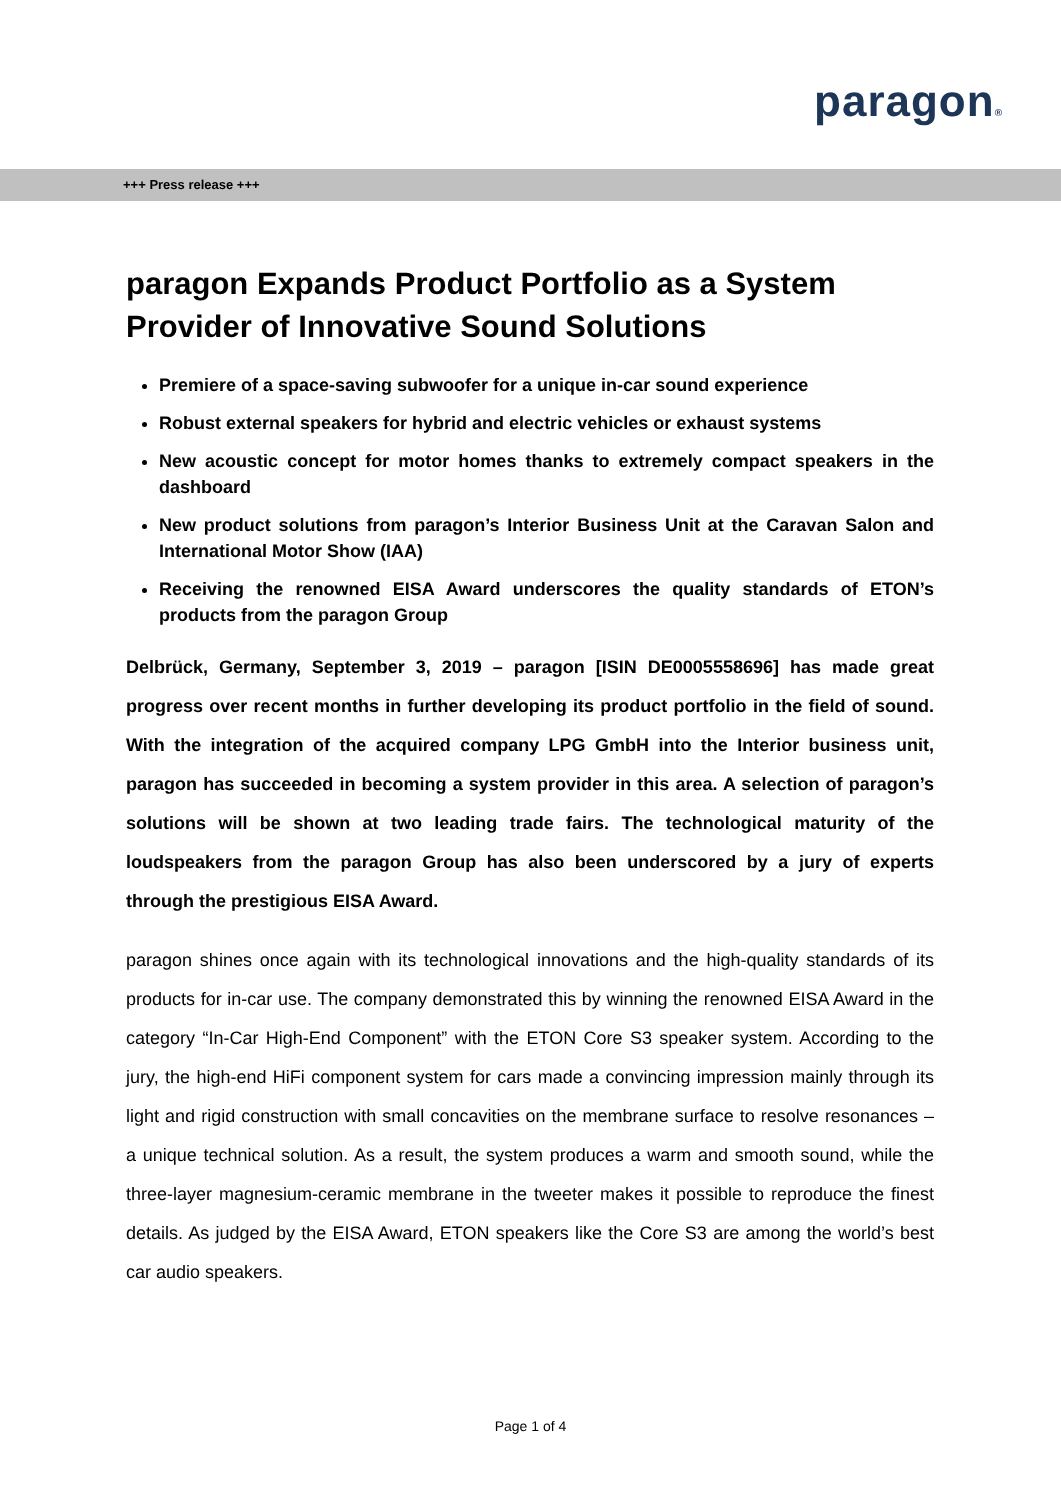paragon®
+++ Press release +++
paragon Expands Product Portfolio as a System Provider of Innovative Sound Solutions
Premiere of a space-saving subwoofer for a unique in-car sound experience
Robust external speakers for hybrid and electric vehicles or exhaust systems
New acoustic concept for motor homes thanks to extremely compact speakers in the dashboard
New product solutions from paragon’s Interior Business Unit at the Caravan Salon and International Motor Show (IAA)
Receiving the renowned EISA Award underscores the quality standards of ETON’s products from the paragon Group
Delbrück, Germany, September 3, 2019 – paragon [ISIN DE0005558696] has made great progress over recent months in further developing its product portfolio in the field of sound. With the integration of the acquired company LPG GmbH into the Interior business unit, paragon has succeeded in becoming a system provider in this area. A selection of paragon’s solutions will be shown at two leading trade fairs. The technological maturity of the loudspeakers from the paragon Group has also been underscored by a jury of experts through the prestigious EISA Award.
paragon shines once again with its technological innovations and the high-quality standards of its products for in-car use. The company demonstrated this by winning the renowned EISA Award in the category “In-Car High-End Component” with the ETON Core S3 speaker system. According to the jury, the high-end HiFi component system for cars made a convincing impression mainly through its light and rigid construction with small concavities on the membrane surface to resolve resonances – a unique technical solution. As a result, the system produces a warm and smooth sound, while the three-layer magnesium-ceramic membrane in the tweeter makes it possible to reproduce the finest details. As judged by the EISA Award, ETON speakers like the Core S3 are among the world’s best car audio speakers.
Page 1 of 4